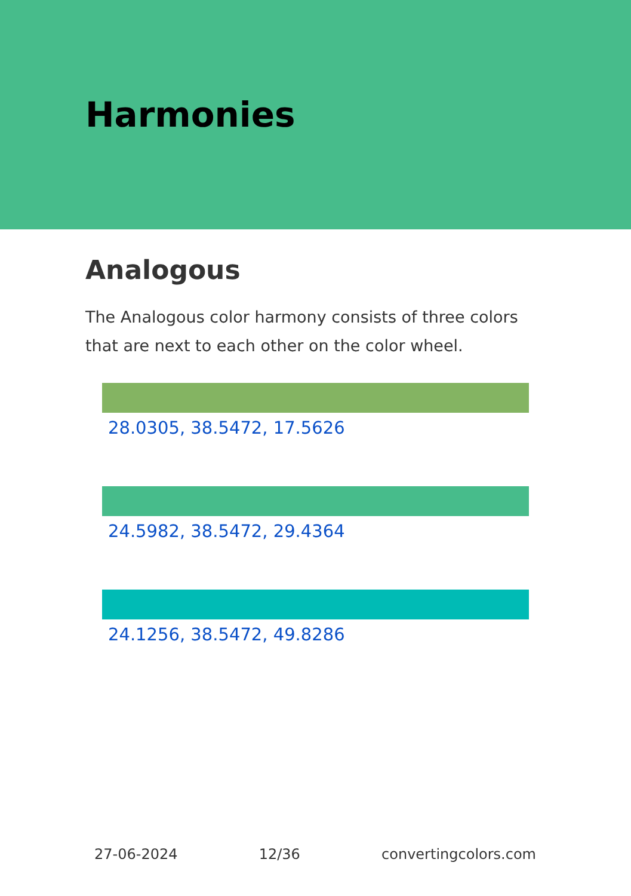Harmonies
Analogous
The Analogous color harmony consists of three colors that are next to each other on the color wheel.
28.0305, 38.5472, 17.5626
24.5982, 38.5472, 29.4364
24.1256, 38.5472, 49.8286
27-06-2024 12/36 convertingcolors.com